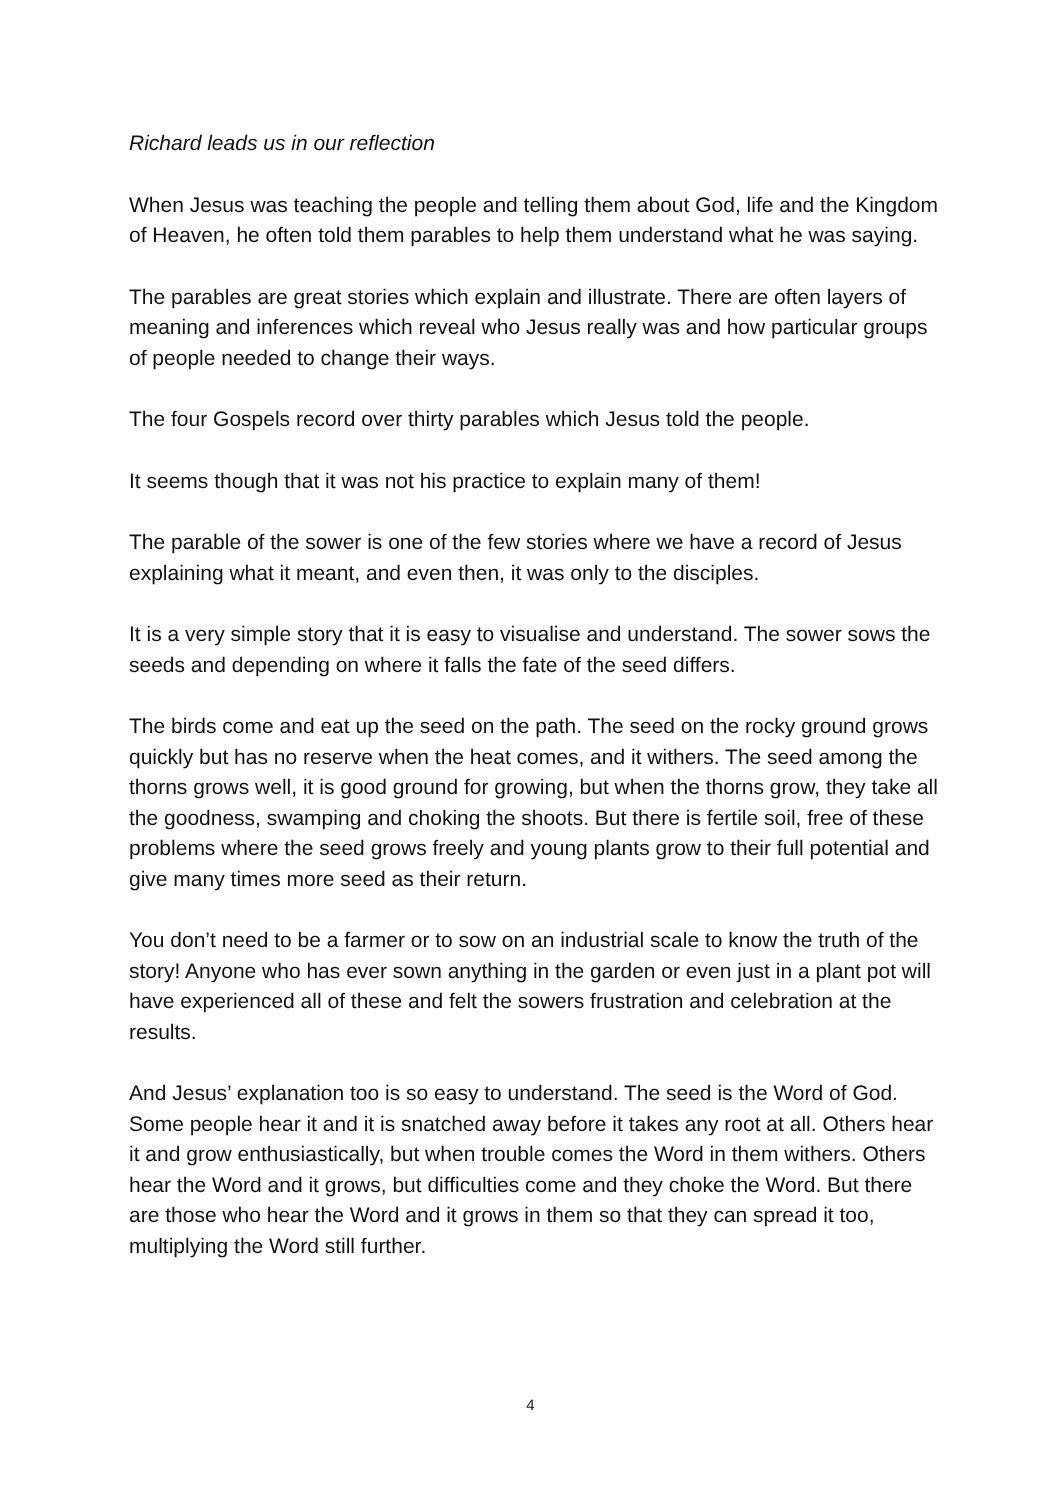Richard leads us in our reflection
When Jesus was teaching the people and telling them about God, life and the Kingdom of Heaven, he often told them parables to help them understand what he was saying.
The parables are great stories which explain and illustrate. There are often layers of meaning and inferences which reveal who Jesus really was and how particular groups of people needed to change their ways.
The four Gospels record over thirty parables which Jesus told the people.
It seems though that it was not his practice to explain many of them!
The parable of the sower is one of the few stories where we have a record of Jesus explaining what it meant, and even then, it was only to the disciples.
It is a very simple story that it is easy to visualise and understand. The sower sows the seeds and depending on where it falls the fate of the seed differs.
The birds come and eat up the seed on the path. The seed on the rocky ground grows quickly but has no reserve when the heat comes, and it withers. The seed among the thorns grows well, it is good ground for growing, but when the thorns grow, they take all the goodness, swamping and choking the shoots. But there is fertile soil, free of these problems where the seed grows freely and young plants grow to their full potential and give many times more seed as their return.
You don’t need to be a farmer or to sow on an industrial scale to know the truth of the story! Anyone who has ever sown anything in the garden or even just in a plant pot will have experienced all of these and felt the sowers frustration and celebration at the results.
And Jesus’ explanation too is so easy to understand. The seed is the Word of God. Some people hear it and it is snatched away before it takes any root at all. Others hear it and grow enthusiastically, but when trouble comes the Word in them withers. Others hear the Word and it grows, but difficulties come and they choke the Word. But there are those who hear the Word and it grows in them so that they can spread it too, multiplying the Word still further.
4